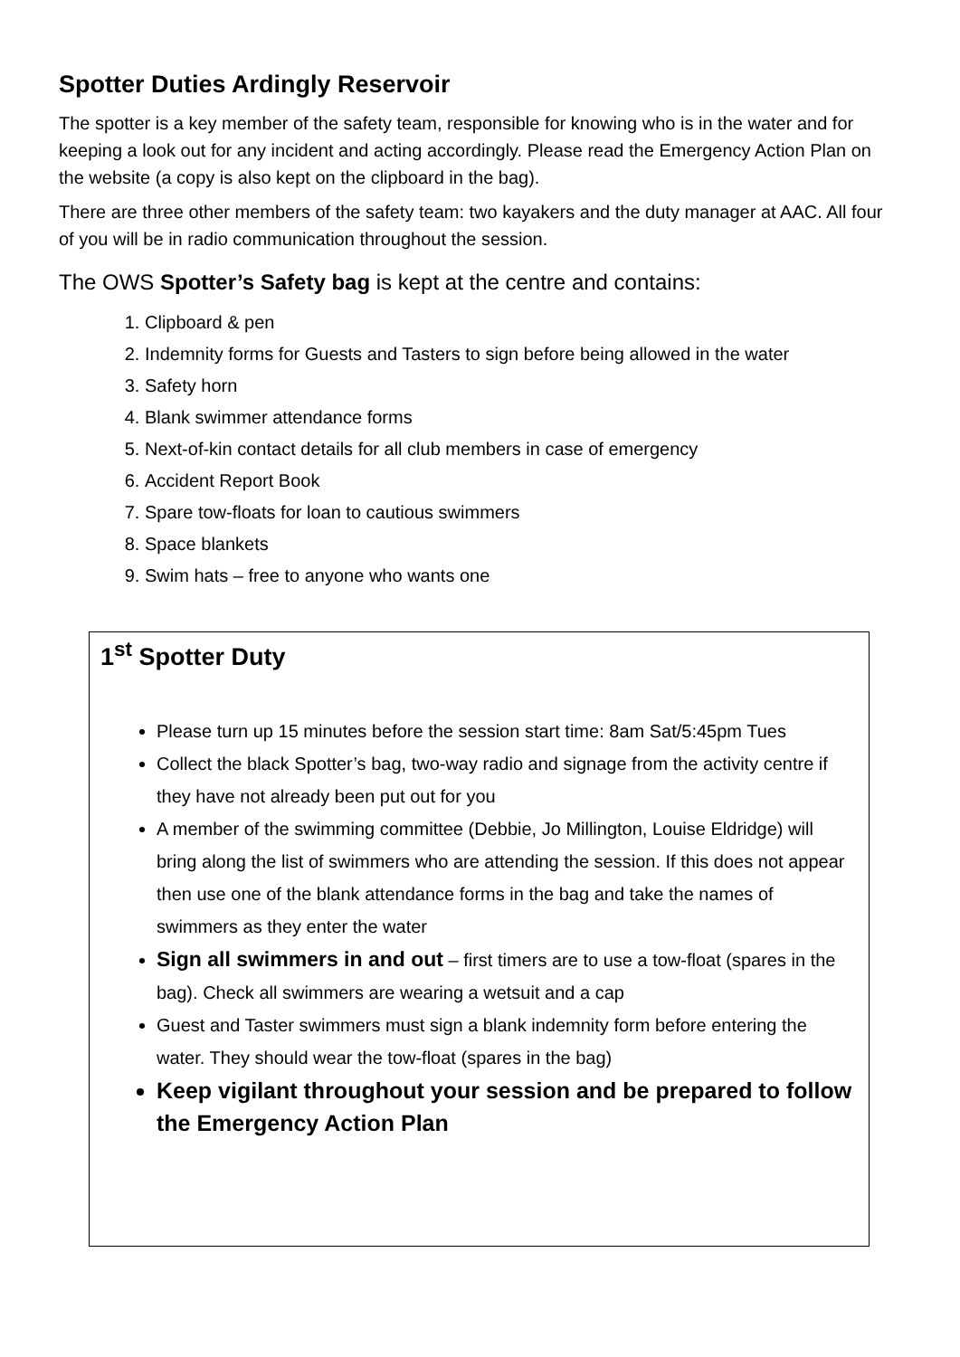Spotter Duties Ardingly Reservoir
The spotter is a key member of the safety team, responsible for knowing who is in the water and for keeping a look out for any incident and acting accordingly. Please read the Emergency Action Plan on the website (a copy is also kept on the clipboard in the bag).
There are three other members of the safety team: two kayakers and the duty manager at AAC. All four of you will be in radio communication throughout the session.
The OWS Spotter’s Safety bag is kept at the centre and contains:
1. Clipboard & pen
2. Indemnity forms for Guests and Tasters to sign before being allowed in the water
3. Safety horn
4. Blank swimmer attendance forms
5. Next-of-kin contact details for all club members in case of emergency
6. Accident Report Book
7. Spare tow-floats for loan to cautious swimmers
8. Space blankets
9. Swim hats – free to anyone who wants one
1<sup>st</sup> Spotter Duty
Please turn up 15 minutes before the session start time: 8am Sat/5:45pm Tues
Collect the black Spotter’s bag, two-way radio and signage from the activity centre if they have not already been put out for you
A member of the swimming committee (Debbie, Jo Millington, Louise Eldridge) will bring along the list of swimmers who are attending the session. If this does not appear then use one of the blank attendance forms in the bag and take the names of swimmers as they enter the water
Sign all swimmers in and out – first timers are to use a tow-float (spares in the bag). Check all swimmers are wearing a wetsuit and a cap
Guest and Taster swimmers must sign a blank indemnity form before entering the water. They should wear the tow-float (spares in the bag)
Keep vigilant throughout your session and be prepared to follow the Emergency Action Plan